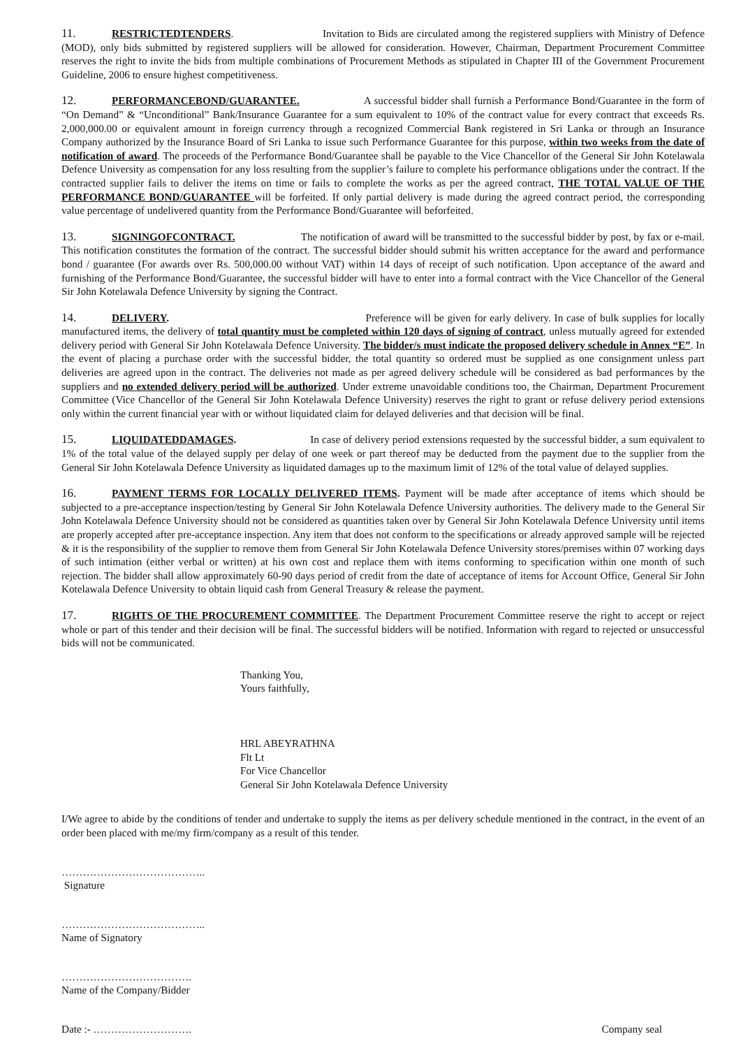11. RESTRICTEDTENDERS. Invitation to Bids are circulated among the registered suppliers with Ministry of Defence (MOD), only bids submitted by registered suppliers will be allowed for consideration. However, Chairman, Department Procurement Committee reserves the right to invite the bids from multiple combinations of Procurement Methods as stipulated in Chapter III of the Government Procurement Guideline, 2006 to ensure highest competitiveness.
12. PERFORMANCEBOND/GUARANTEE. A successful bidder shall furnish a Performance Bond/Guarantee in the form of “On Demand” & “Unconditional” Bank/Insurance Guarantee for a sum equivalent to 10% of the contract value for every contract that exceeds Rs. 2,000,000.00 or equivalent amount in foreign currency through a recognized Commercial Bank registered in Sri Lanka or through an Insurance Company authorized by the Insurance Board of Sri Lanka to issue such Performance Guarantee for this purpose, within two weeks from the date of notification of award. The proceeds of the Performance Bond/Guarantee shall be payable to the Vice Chancellor of the General Sir John Kotelawala Defence University as compensation for any loss resulting from the supplier’s failure to complete his performance obligations under the contract. If the contracted supplier fails to deliver the items on time or fails to complete the works as per the agreed contract, THE TOTAL VALUE OF THE PERFORMANCE BOND/GUARANTEE will be forfeited. If only partial delivery is made during the agreed contract period, the corresponding value percentage of undelivered quantity from the Performance Bond/Guarantee will beforfeited.
13. SIGNINGOFCONTRACT. The notification of award will be transmitted to the successful bidder by post, by fax or e-mail. This notification constitutes the formation of the contract. The successful bidder should submit his written acceptance for the award and performance bond / guarantee (For awards over Rs. 500,000.00 without VAT) within 14 days of receipt of such notification. Upon acceptance of the award and furnishing of the Performance Bond/Guarantee, the successful bidder will have to enter into a formal contract with the Vice Chancellor of the General Sir John Kotelawala Defence University by signing the Contract.
14. DELIVERY. Preference will be given for early delivery. In case of bulk supplies for locally manufactured items, the delivery of total quantity must be completed within 120 days of signing of contract, unless mutually agreed for extended delivery period with General Sir John Kotelawala Defence University. The bidder/s must indicate the proposed delivery schedule in Annex “E”. In the event of placing a purchase order with the successful bidder, the total quantity so ordered must be supplied as one consignment unless part deliveries are agreed upon in the contract. The deliveries not made as per agreed delivery schedule will be considered as bad performances by the suppliers and no extended delivery period will be authorized. Under extreme unavoidable conditions too, the Chairman, Department Procurement Committee (Vice Chancellor of the General Sir John Kotelawala Defence University) reserves the right to grant or refuse delivery period extensions only within the current financial year with or without liquidated claim for delayed deliveries and that decision will be final.
15. LIQUIDATEDDAMAGES. In case of delivery period extensions requested by the successful bidder, a sum equivalent to 1% of the total value of the delayed supply per delay of one week or part thereof may be deducted from the payment due to the supplier from the General Sir John Kotelawala Defence University as liquidated damages up to the maximum limit of 12% of the total value of delayed supplies.
16. PAYMENT TERMS FOR LOCALLY DELIVERED ITEMS. Payment will be made after acceptance of items which should be subjected to a pre-acceptance inspection/testing by General Sir John Kotelawala Defence University authorities. The delivery made to the General Sir John Kotelawala Defence University should not be considered as quantities taken over by General Sir John Kotelawala Defence University until items are properly accepted after pre-acceptance inspection. Any item that does not conform to the specifications or already approved sample will be rejected & it is the responsibility of the supplier to remove them from General Sir John Kotelawala Defence University stores/premises within 07 working days of such intimation (either verbal or written) at his own cost and replace them with items conforming to specification within one month of such rejection. The bidder shall allow approximately 60-90 days period of credit from the date of acceptance of items for Account Office, General Sir John Kotelawala Defence University to obtain liquid cash from General Treasury & release the payment.
17. RIGHTS OF THE PROCUREMENT COMMITTEE. The Department Procurement Committee reserve the right to accept or reject whole or part of this tender and their decision will be final. The successful bidders will be notified. Information with regard to rejected or unsuccessful bids will not be communicated.
Thanking You,
Yours faithfully,
HRL ABEYRATHNA
Flt Lt
For Vice Chancellor
General Sir John Kotelawala Defence University
I/We agree to abide by the conditions of tender and undertake to supply the items as per delivery schedule mentioned in the contract, in the event of an order been placed with me/my firm/company as a result of this tender.
…………………………………..
Signature
…………………………………..
Name of Signatory
……………………………….
Name of the Company/Bidder
Date :- ………………………. Company seal